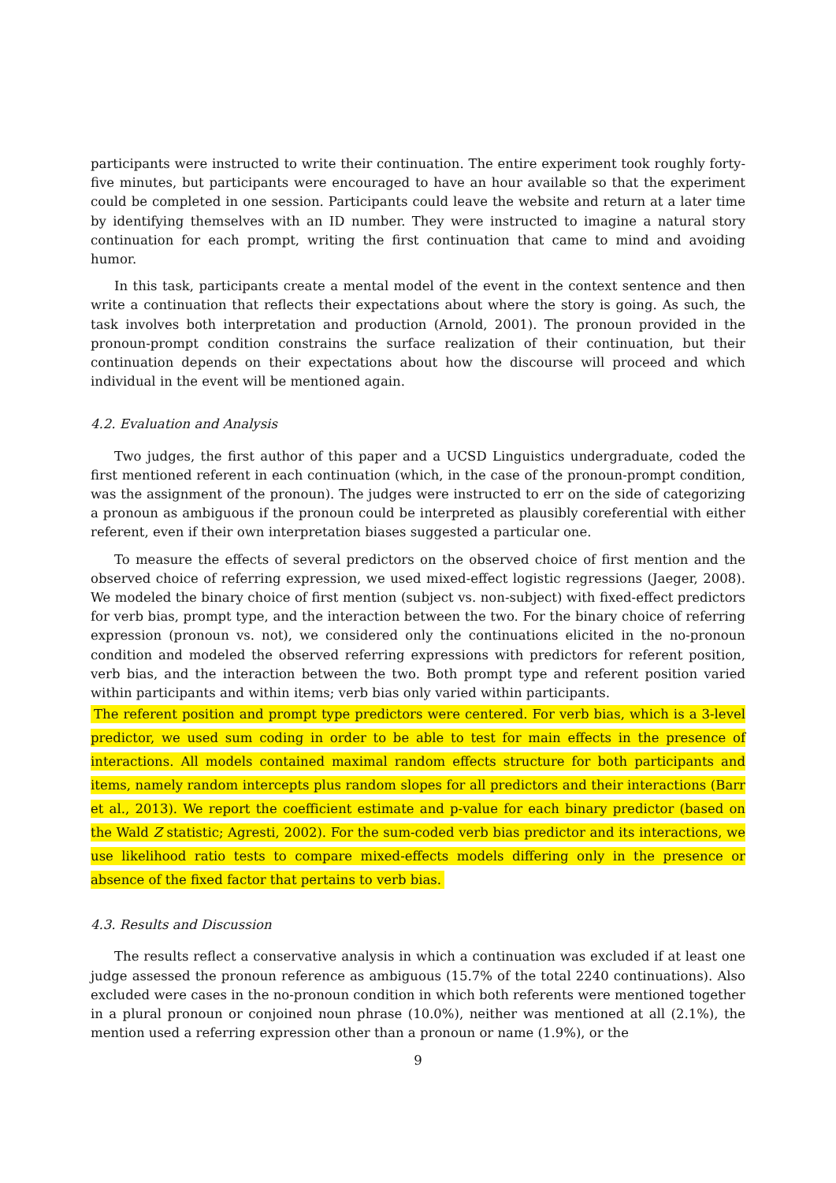participants were instructed to write their continuation. The entire experiment took roughly forty-five minutes, but participants were encouraged to have an hour available so that the experiment could be completed in one session. Participants could leave the website and return at a later time by identifying themselves with an ID number. They were instructed to imagine a natural story continuation for each prompt, writing the first continuation that came to mind and avoiding humor.
In this task, participants create a mental model of the event in the context sentence and then write a continuation that reflects their expectations about where the story is going. As such, the task involves both interpretation and production (Arnold, 2001). The pronoun provided in the pronoun-prompt condition constrains the surface realization of their continuation, but their continuation depends on their expectations about how the discourse will proceed and which individual in the event will be mentioned again.
4.2. Evaluation and Analysis
Two judges, the first author of this paper and a UCSD Linguistics undergraduate, coded the first mentioned referent in each continuation (which, in the case of the pronoun-prompt condition, was the assignment of the pronoun). The judges were instructed to err on the side of categorizing a pronoun as ambiguous if the pronoun could be interpreted as plausibly coreferential with either referent, even if their own interpretation biases suggested a particular one.
To measure the effects of several predictors on the observed choice of first mention and the observed choice of referring expression, we used mixed-effect logistic regressions (Jaeger, 2008). We modeled the binary choice of first mention (subject vs. non-subject) with fixed-effect predictors for verb bias, prompt type, and the interaction between the two. For the binary choice of referring expression (pronoun vs. not), we considered only the continuations elicited in the no-pronoun condition and modeled the observed referring expressions with predictors for referent position, verb bias, and the interaction between the two. Both prompt type and referent position varied within participants and within items; verb bias only varied within participants.
The referent position and prompt type predictors were centered. For verb bias, which is a 3-level predictor, we used sum coding in order to be able to test for main effects in the presence of interactions. All models contained maximal random effects structure for both participants and items, namely random intercepts plus random slopes for all predictors and their interactions (Barr et al., 2013). We report the coefficient estimate and p-value for each binary predictor (based on the Wald Z statistic; Agresti, 2002). For the sum-coded verb bias predictor and its interactions, we use likelihood ratio tests to compare mixed-effects models differing only in the presence or absence of the fixed factor that pertains to verb bias.
4.3. Results and Discussion
The results reflect a conservative analysis in which a continuation was excluded if at least one judge assessed the pronoun reference as ambiguous (15.7% of the total 2240 continuations). Also excluded were cases in the no-pronoun condition in which both referents were mentioned together in a plural pronoun or conjoined noun phrase (10.0%), neither was mentioned at all (2.1%), the mention used a referring expression other than a pronoun or name (1.9%), or the
9